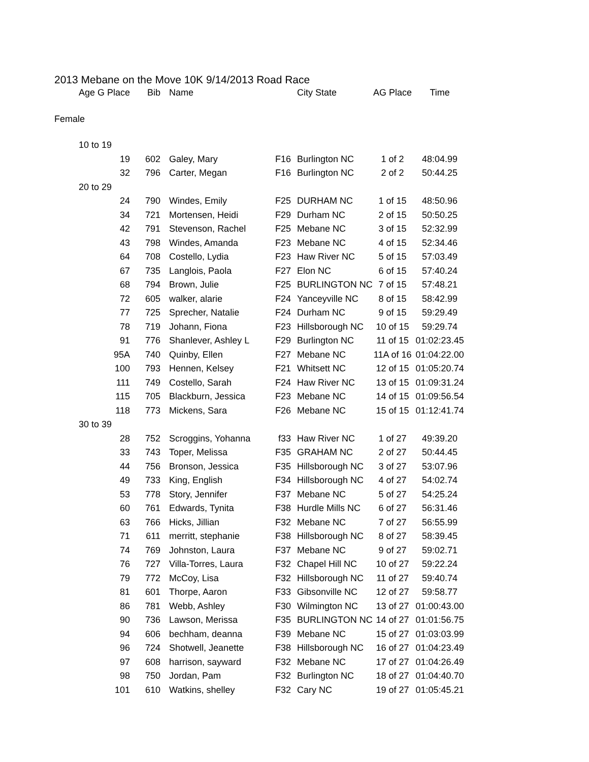2013 Mebane on the Move 10K 9/14/2013 Road Race
| Age G Place | Bib | Name | | City State | AG Place | Time |
| --- | --- | --- | --- | --- | --- | --- |
| Female | | | | | | |
| 10 to 19 | | | | | | |
| 19 | 602 | Galey, Mary | F16 | Burlington NC | 1 of 2 | 48:04.99 |
| 32 | 796 | Carter, Megan | F16 | Burlington NC | 2 of 2 | 50:44.25 |
| 20 to 29 | | | | | | |
| 24 | 790 | Windes, Emily | F25 | DURHAM NC | 1 of 15 | 48:50.96 |
| 34 | 721 | Mortensen, Heidi | F29 | Durham NC | 2 of 15 | 50:50.25 |
| 42 | 791 | Stevenson, Rachel | F25 | Mebane NC | 3 of 15 | 52:32.99 |
| 43 | 798 | Windes, Amanda | F23 | Mebane NC | 4 of 15 | 52:34.46 |
| 64 | 708 | Costello, Lydia | F23 | Haw River NC | 5 of 15 | 57:03.49 |
| 67 | 735 | Langlois, Paola | F27 | Elon NC | 6 of 15 | 57:40.24 |
| 68 | 794 | Brown, Julie | F25 | BURLINGTON NC | 7 of 15 | 57:48.21 |
| 72 | 605 | walker, alarie | F24 | Yanceyville NC | 8 of 15 | 58:42.99 |
| 77 | 725 | Sprecher, Natalie | F24 | Durham NC | 9 of 15 | 59:29.49 |
| 78 | 719 | Johann, Fiona | F23 | Hillsborough NC | 10 of 15 | 59:29.74 |
| 91 | 776 | Shanlever, Ashley L | F29 | Burlington NC | 11 of 15 | 01:02:23.45 |
| 95A | 740 | Quinby, Ellen | F27 | Mebane NC | 11A of 16 | 01:04:22.00 |
| 100 | 793 | Hennen, Kelsey | F21 | Whitsett NC | 12 of 15 | 01:05:20.74 |
| 111 | 749 | Costello, Sarah | F24 | Haw River NC | 13 of 15 | 01:09:31.24 |
| 115 | 705 | Blackburn, Jessica | F23 | Mebane NC | 14 of 15 | 01:09:56.54 |
| 118 | 773 | Mickens, Sara | F26 | Mebane NC | 15 of 15 | 01:12:41.74 |
| 30 to 39 | | | | | | |
| 28 | 752 | Scroggins, Yohanna | f33 | Haw River NC | 1 of 27 | 49:39.20 |
| 33 | 743 | Toper, Melissa | F35 | GRAHAM NC | 2 of 27 | 50:44.45 |
| 44 | 756 | Bronson, Jessica | F35 | Hillsborough NC | 3 of 27 | 53:07.96 |
| 49 | 733 | King, English | F34 | Hillsborough NC | 4 of 27 | 54:02.74 |
| 53 | 778 | Story, Jennifer | F37 | Mebane NC | 5 of 27 | 54:25.24 |
| 60 | 761 | Edwards, Tynita | F38 | Hurdle Mills NC | 6 of 27 | 56:31.46 |
| 63 | 766 | Hicks, Jillian | F32 | Mebane NC | 7 of 27 | 56:55.99 |
| 71 | 611 | merritt, stephanie | F38 | Hillsborough NC | 8 of 27 | 58:39.45 |
| 74 | 769 | Johnston, Laura | F37 | Mebane NC | 9 of 27 | 59:02.71 |
| 76 | 727 | Villa-Torres, Laura | F32 | Chapel Hill NC | 10 of 27 | 59:22.24 |
| 79 | 772 | McCoy, Lisa | F32 | Hillsborough NC | 11 of 27 | 59:40.74 |
| 81 | 601 | Thorpe, Aaron | F33 | Gibsonville NC | 12 of 27 | 59:58.77 |
| 86 | 781 | Webb, Ashley | F30 | Wilmington NC | 13 of 27 | 01:00:43.00 |
| 90 | 736 | Lawson, Merissa | F35 | BURLINGTON NC | 14 of 27 | 01:01:56.75 |
| 94 | 606 | bechham, deanna | F39 | Mebane NC | 15 of 27 | 01:03:03.99 |
| 96 | 724 | Shotwell, Jeanette | F38 | Hillsborough NC | 16 of 27 | 01:04:23.49 |
| 97 | 608 | harrison, sayward | F32 | Mebane NC | 17 of 27 | 01:04:26.49 |
| 98 | 750 | Jordan, Pam | F32 | Burlington NC | 18 of 27 | 01:04:40.70 |
| 101 | 610 | Watkins, shelley | F32 | Cary NC | 19 of 27 | 01:05:45.21 |